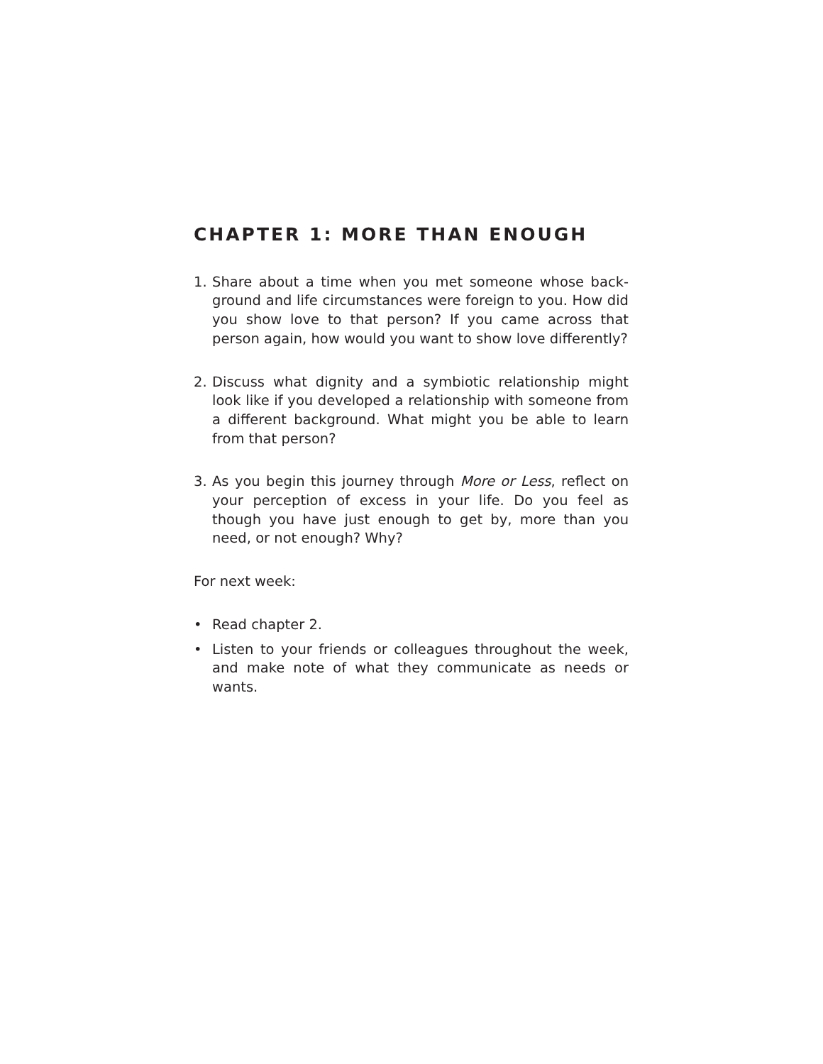CHAPTER 1: MORE THAN ENOUGH
1. Share about a time when you met someone whose back­ground and life circumstances were foreign to you. How did you show love to that person? If you came across that person again, how would you want to show love differ­ently?
2. Discuss what dignity and a symbiotic relationship might look like if you developed a relationship with someone from a different background. What might you be able to learn from that person?
3. As you begin this journey through More or Less, reflect on your perception of excess in your life. Do you feel as though you have just enough to get by, more than you need, or not enough? Why?
For next week:
• Read chapter 2.
• Listen to your friends or colleagues throughout the week, and make note of what they communicate as needs or wants.